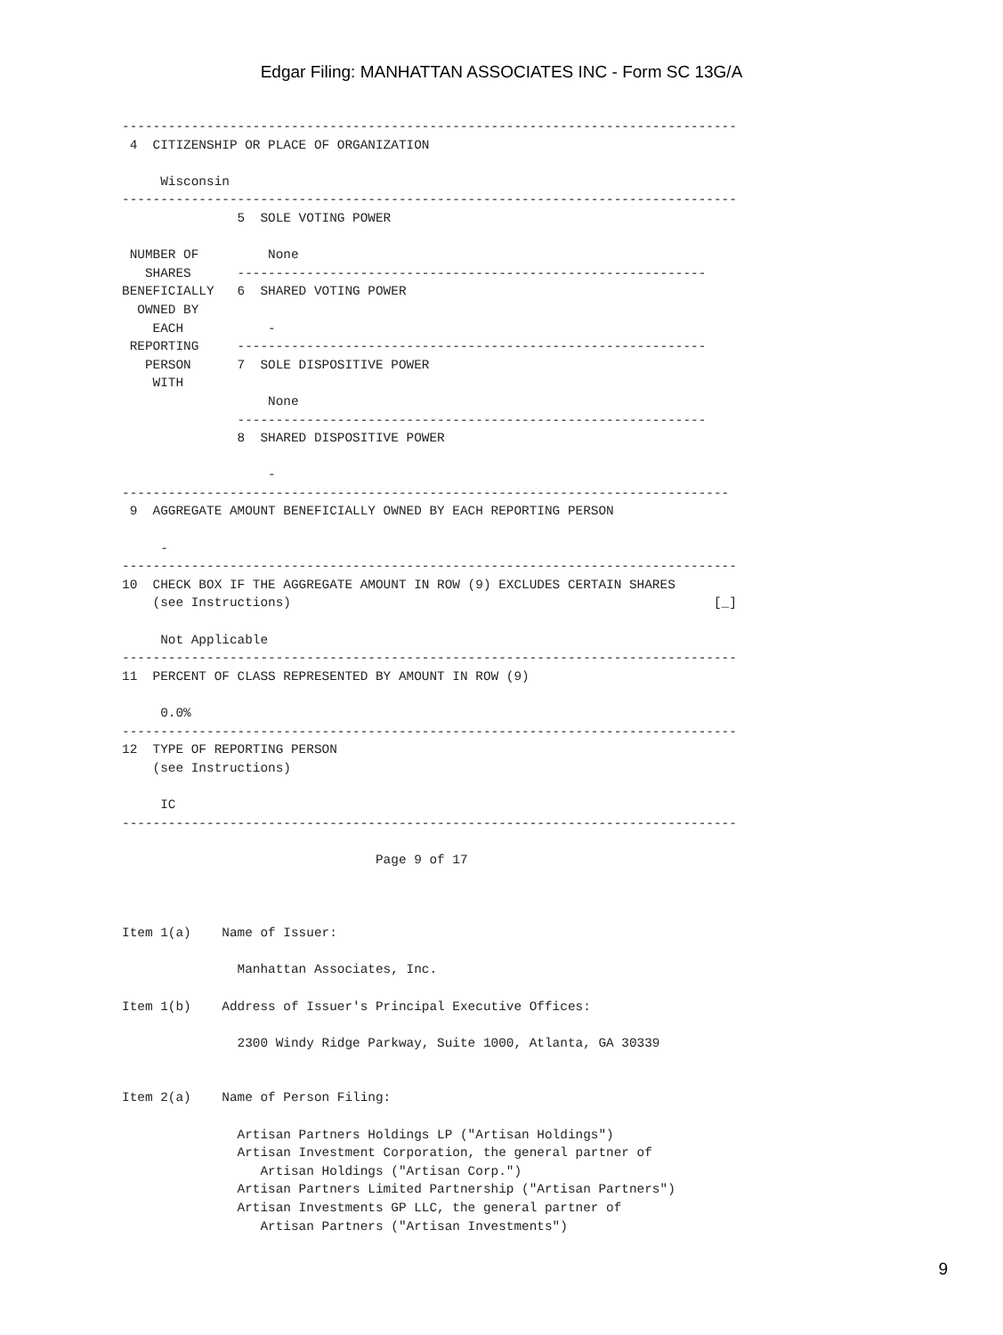Edgar Filing: MANHATTAN ASSOCIATES INC - Form SC 13G/A
--------------------------------------------------------------------------------
 4  CITIZENSHIP OR PLACE OF ORGANIZATION

     Wisconsin
--------------------------------------------------------------------------------
               5  SOLE VOTING POWER

 NUMBER OF         None
   SHARES      -------------------------------------------------------------
BENEFICIALLY   6  SHARED VOTING POWER
  OWNED BY
    EACH           -
 REPORTING     -------------------------------------------------------------
   PERSON      7  SOLE DISPOSITIVE POWER
    WITH
                   None
               -------------------------------------------------------------
               8  SHARED DISPOSITIVE POWER

                   -
-------------------------------------------------------------------------------
 9  AGGREGATE AMOUNT BENEFICIALLY OWNED BY EACH REPORTING PERSON

     -
--------------------------------------------------------------------------------
10  CHECK BOX IF THE AGGREGATE AMOUNT IN ROW (9) EXCLUDES CERTAIN SHARES
    (see Instructions)                                                       [_]

     Not Applicable
--------------------------------------------------------------------------------
11  PERCENT OF CLASS REPRESENTED BY AMOUNT IN ROW (9)

     0.0%
--------------------------------------------------------------------------------
12  TYPE OF REPORTING PERSON
    (see Instructions)

     IC
--------------------------------------------------------------------------------

                                 Page 9 of 17



Item 1(a)    Name of Issuer:

               Manhattan Associates, Inc.

Item 1(b)    Address of Issuer's Principal Executive Offices:

               2300 Windy Ridge Parkway, Suite 1000, Atlanta, GA 30339


Item 2(a)    Name of Person Filing:

               Artisan Partners Holdings LP ("Artisan Holdings")
               Artisan Investment Corporation, the general partner of
                  Artisan Holdings ("Artisan Corp.")
               Artisan Partners Limited Partnership ("Artisan Partners")
               Artisan Investments GP LLC, the general partner of
                  Artisan Partners ("Artisan Investments")
9